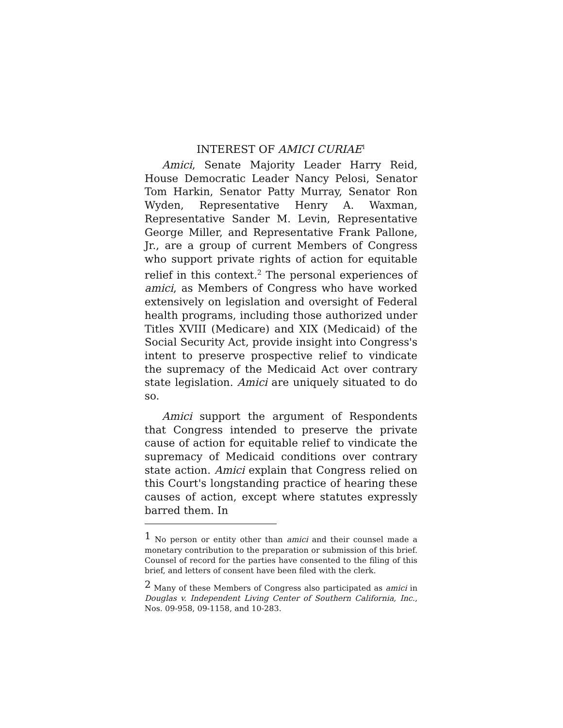INTEREST OF AMICI CURIAE<sup>1</sup>
Amici, Senate Majority Leader Harry Reid, House Democratic Leader Nancy Pelosi, Senator Tom Harkin, Senator Patty Murray, Senator Ron Wyden, Representative Henry A. Waxman, Representative Sander M. Levin, Representative George Miller, and Representative Frank Pallone, Jr., are a group of current Members of Congress who support private rights of action for equitable relief in this context.<sup>2</sup> The personal experiences of amici, as Members of Congress who have worked extensively on legislation and oversight of Federal health programs, including those authorized under Titles XVIII (Medicare) and XIX (Medicaid) of the Social Security Act, provide insight into Congress's intent to preserve prospective relief to vindicate the supremacy of the Medicaid Act over contrary state legislation. Amici are uniquely situated to do so.
Amici support the argument of Respondents that Congress intended to preserve the private cause of action for equitable relief to vindicate the supremacy of Medicaid conditions over contrary state action. Amici explain that Congress relied on this Court's longstanding practice of hearing these causes of action, except where statutes expressly barred them. In
<sup>1</sup> No person or entity other than amici and their counsel made a monetary contribution to the preparation or submission of this brief. Counsel of record for the parties have consented to the filing of this brief, and letters of consent have been filed with the clerk.
<sup>2</sup> Many of these Members of Congress also participated as amici in Douglas v. Independent Living Center of Southern California, Inc., Nos. 09-958, 09-1158, and 10-283.